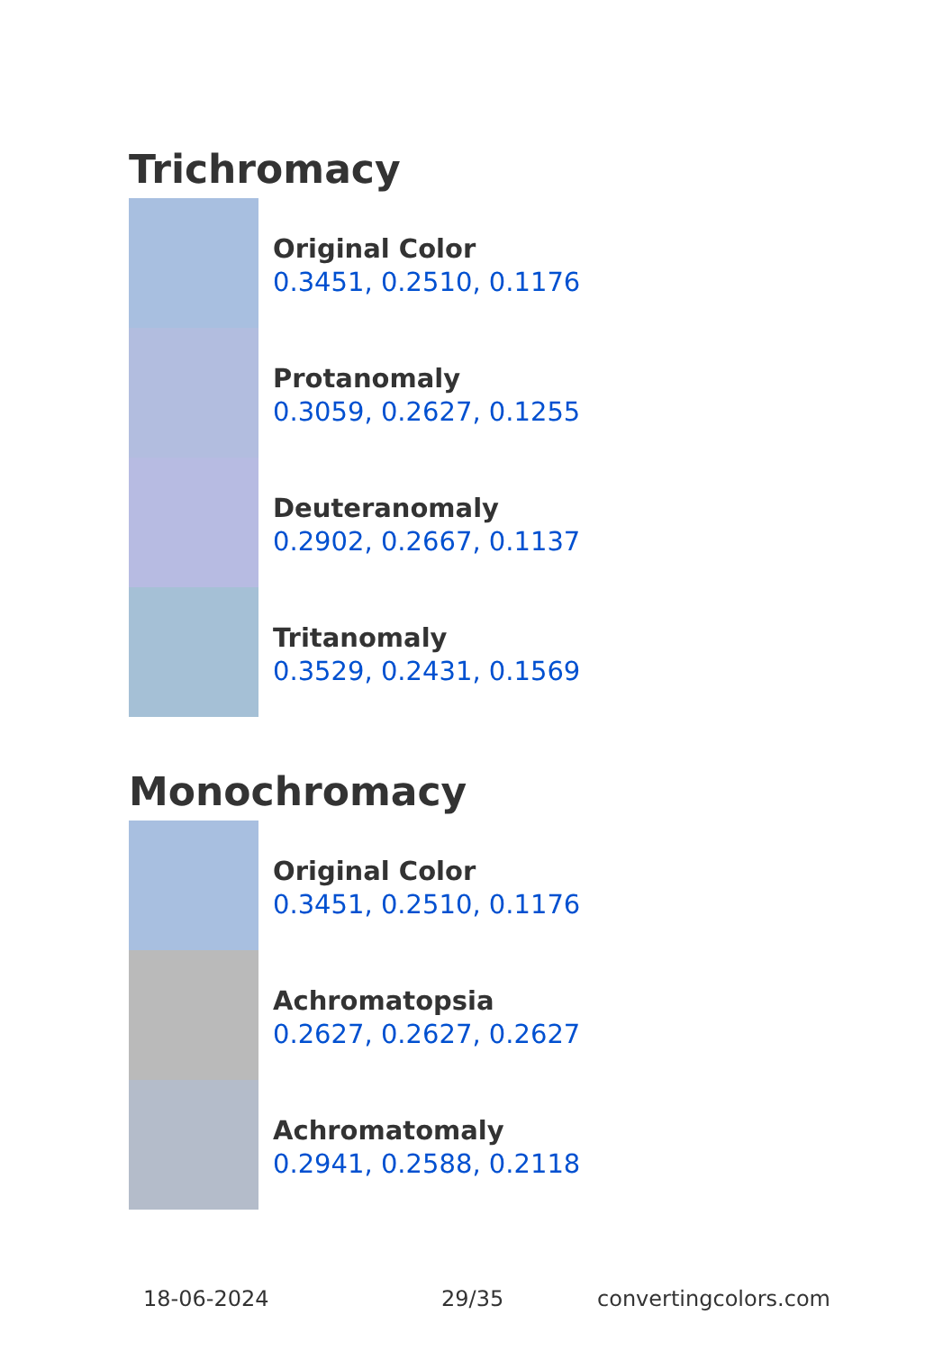Trichromacy
Original Color
0.3451, 0.2510, 0.1176
Protanomaly
0.3059, 0.2627, 0.1255
Deuteranomaly
0.2902, 0.2667, 0.1137
Tritanomaly
0.3529, 0.2431, 0.1569
Monochromacy
Original Color
0.3451, 0.2510, 0.1176
Achromatopsia
0.2627, 0.2627, 0.2627
Achromatomaly
0.2941, 0.2588, 0.2118
18-06-2024 29/35 convertingcolors.com